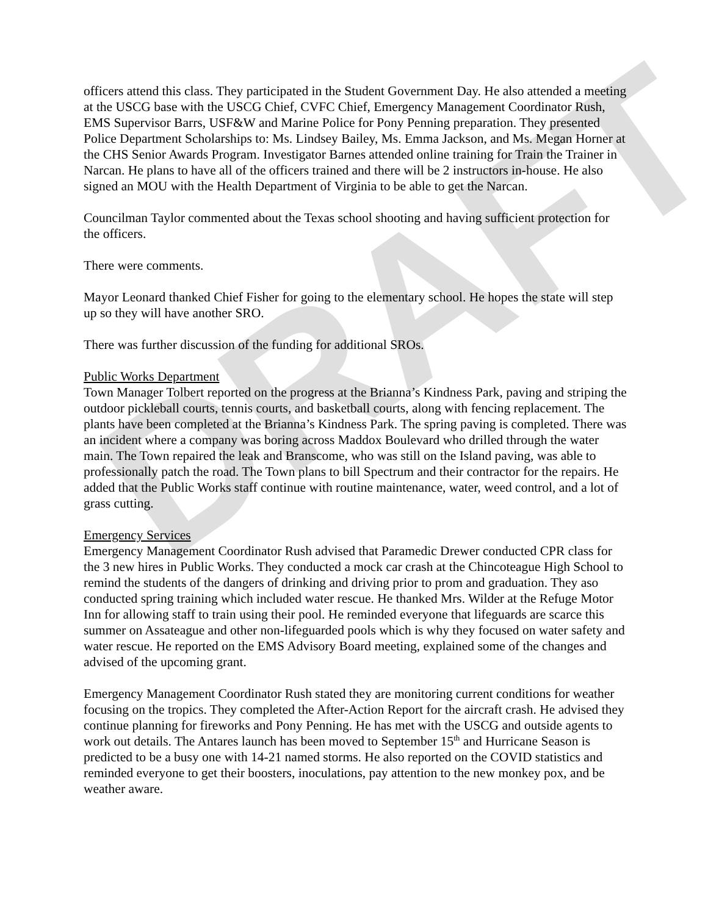DRAFT
officers attend this class. They participated in the Student Government Day. He also attended a meeting at the USCG base with the USCG Chief, CVFC Chief, Emergency Management Coordinator Rush, EMS Supervisor Barrs, USF&W and Marine Police for Pony Penning preparation. They presented Police Department Scholarships to: Ms. Lindsey Bailey, Ms. Emma Jackson, and Ms. Megan Horner at the CHS Senior Awards Program. Investigator Barnes attended online training for Train the Trainer in Narcan. He plans to have all of the officers trained and there will be 2 instructors in-house. He also signed an MOU with the Health Department of Virginia to be able to get the Narcan.
Councilman Taylor commented about the Texas school shooting and having sufficient protection for the officers.
There were comments.
Mayor Leonard thanked Chief Fisher for going to the elementary school. He hopes the state will step up so they will have another SRO.
There was further discussion of the funding for additional SROs.
Public Works Department
Town Manager Tolbert reported on the progress at the Brianna’s Kindness Park, paving and striping the outdoor pickleball courts, tennis courts, and basketball courts, along with fencing replacement. The plants have been completed at the Brianna’s Kindness Park. The spring paving is completed. There was an incident where a company was boring across Maddox Boulevard who drilled through the water main. The Town repaired the leak and Branscome, who was still on the Island paving, was able to professionally patch the road. The Town plans to bill Spectrum and their contractor for the repairs. He added that the Public Works staff continue with routine maintenance, water, weed control, and a lot of grass cutting.
Emergency Services
Emergency Management Coordinator Rush advised that Paramedic Drewer conducted CPR class for the 3 new hires in Public Works. They conducted a mock car crash at the Chincoteague High School to remind the students of the dangers of drinking and driving prior to prom and graduation. They aso conducted spring training which included water rescue. He thanked Mrs. Wilder at the Refuge Motor Inn for allowing staff to train using their pool. He reminded everyone that lifeguards are scarce this summer on Assateague and other non-lifeguarded pools which is why they focused on water safety and water rescue. He reported on the EMS Advisory Board meeting, explained some of the changes and advised of the upcoming grant.
Emergency Management Coordinator Rush stated they are monitoring current conditions for weather focusing on the tropics. They completed the After-Action Report for the aircraft crash. He advised they continue planning for fireworks and Pony Penning. He has met with the USCG and outside agents to work out details. The Antares launch has been moved to September 15<sup>th</sup> and Hurricane Season is predicted to be a busy one with 14-21 named storms. He also reported on the COVID statistics and reminded everyone to get their boosters, inoculations, pay attention to the new monkey pox, and be weather aware.